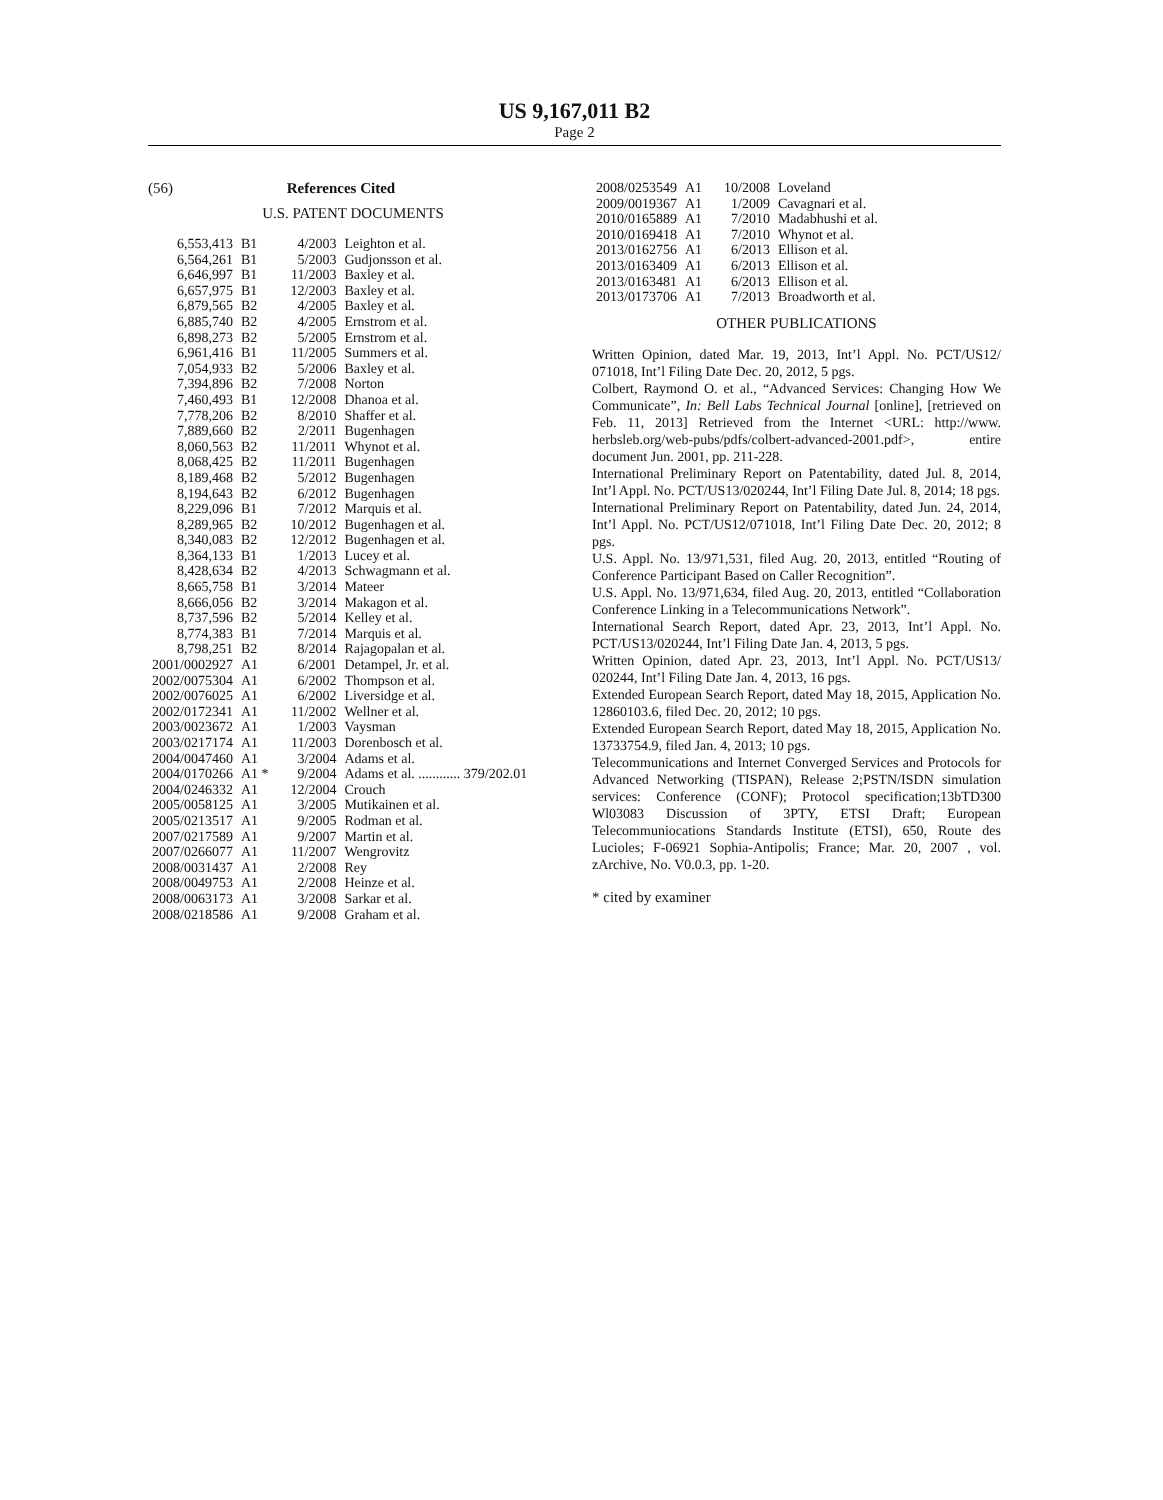US 9,167,011 B2
Page 2
(56) References Cited
U.S. PATENT DOCUMENTS
| 6,553,413 | B1 | 4/2003 | Leighton et al. |
| 6,564,261 | B1 | 5/2003 | Gudjonsson et al. |
| 6,646,997 | B1 | 11/2003 | Baxley et al. |
| 6,657,975 | B1 | 12/2003 | Baxley et al. |
| 6,879,565 | B2 | 4/2005 | Baxley et al. |
| 6,885,740 | B2 | 4/2005 | Ernstrom et al. |
| 6,898,273 | B2 | 5/2005 | Ernstrom et al. |
| 6,961,416 | B1 | 11/2005 | Summers et al. |
| 7,054,933 | B2 | 5/2006 | Baxley et al. |
| 7,394,896 | B2 | 7/2008 | Norton |
| 7,460,493 | B1 | 12/2008 | Dhanoa et al. |
| 7,778,206 | B2 | 8/2010 | Shaffer et al. |
| 7,889,660 | B2 | 2/2011 | Bugenhagen |
| 8,060,563 | B2 | 11/2011 | Whynot et al. |
| 8,068,425 | B2 | 11/2011 | Bugenhagen |
| 8,189,468 | B2 | 5/2012 | Bugenhagen |
| 8,194,643 | B2 | 6/2012 | Bugenhagen |
| 8,229,096 | B1 | 7/2012 | Marquis et al. |
| 8,289,965 | B2 | 10/2012 | Bugenhagen et al. |
| 8,340,083 | B2 | 12/2012 | Bugenhagen et al. |
| 8,364,133 | B1 | 1/2013 | Lucey et al. |
| 8,428,634 | B2 | 4/2013 | Schwagmann et al. |
| 8,665,758 | B1 | 3/2014 | Mateer |
| 8,666,056 | B2 | 3/2014 | Makagon et al. |
| 8,737,596 | B2 | 5/2014 | Kelley et al. |
| 8,774,383 | B1 | 7/2014 | Marquis et al. |
| 8,798,251 | B2 | 8/2014 | Rajagopalan et al. |
| 2001/0002927 | A1 | 6/2001 | Detampel, Jr. et al. |
| 2002/0075304 | A1 | 6/2002 | Thompson et al. |
| 2002/0076025 | A1 | 6/2002 | Liversidge et al. |
| 2002/0172341 | A1 | 11/2002 | Wellner et al. |
| 2003/0023672 | A1 | 1/2003 | Vaysman |
| 2003/0217174 | A1 | 11/2003 | Dorenbosch et al. |
| 2004/0047460 | A1 | 3/2004 | Adams et al. |
| 2004/0170266 | A1 * | 9/2004 | Adams et al. ............ 379/202.01 |
| 2004/0246332 | A1 | 12/2004 | Crouch |
| 2005/0058125 | A1 | 3/2005 | Mutikainen et al. |
| 2005/0213517 | A1 | 9/2005 | Rodman et al. |
| 2007/0217589 | A1 | 9/2007 | Martin et al. |
| 2007/0266077 | A1 | 11/2007 | Wengrovitz |
| 2008/0031437 | A1 | 2/2008 | Rey |
| 2008/0049753 | A1 | 2/2008 | Heinze et al. |
| 2008/0063173 | A1 | 3/2008 | Sarkar et al. |
| 2008/0218586 | A1 | 9/2008 | Graham et al. |
| 2008/0253549 | A1 | 10/2008 | Loveland |
| 2009/0019367 | A1 | 1/2009 | Cavagnari et al. |
| 2010/0165889 | A1 | 7/2010 | Madabhushi et al. |
| 2010/0169418 | A1 | 7/2010 | Whynot et al. |
| 2013/0162756 | A1 | 6/2013 | Ellison et al. |
| 2013/0163409 | A1 | 6/2013 | Ellison et al. |
| 2013/0163481 | A1 | 6/2013 | Ellison et al. |
| 2013/0173706 | A1 | 7/2013 | Broadworth et al. |
OTHER PUBLICATIONS
Written Opinion, dated Mar. 19, 2013, Int’l Appl. No. PCT/US12/ 071018, Int’l Filing Date Dec. 20, 2012, 5 pgs.
Colbert, Raymond O. et al., “Advanced Services: Changing How We Communicate”, In: Bell Labs Technical Journal [online], [retrieved on Feb. 11, 2013] Retrieved from the Internet <URL: http://www. herbsleb.org/web-pubs/pdfs/colbert-advanced-2001.pdf>, entire document Jun. 2001, pp. 211-228.
International Preliminary Report on Patentability, dated Jul. 8, 2014, Int’l Appl. No. PCT/US13/020244, Int’l Filing Date Jul. 8, 2014; 18 pgs.
International Preliminary Report on Patentability, dated Jun. 24, 2014, Int’l Appl. No. PCT/US12/071018, Int’l Filing Date Dec. 20, 2012; 8 pgs.
U.S. Appl. No. 13/971,531, filed Aug. 20, 2013, entitled “Routing of Conference Participant Based on Caller Recognition”.
U.S. Appl. No. 13/971,634, filed Aug. 20, 2013, entitled “Collaboration Conference Linking in a Telecommunications Network”.
International Search Report, dated Apr. 23, 2013, Int’l Appl. No. PCT/US13/020244, Int’l Filing Date Jan. 4, 2013, 5 pgs.
Written Opinion, dated Apr. 23, 2013, Int’l Appl. No. PCT/US13/ 020244, Int’l Filing Date Jan. 4, 2013, 16 pgs.
Extended European Search Report, dated May 18, 2015, Application No. 12860103.6, filed Dec. 20, 2012; 10 pgs.
Extended European Search Report, dated May 18, 2015, Application No. 13733754.9, filed Jan. 4, 2013; 10 pgs.
Telecommunications and Internet Converged Services and Protocols for Advanced Networking (TISPAN), Release 2;PSTN/ISDN simulation services: Conference (CONF); Protocol specification;13bTD300 Wl03083 Discussion of 3PTY, ETSI Draft; European Telecommuniocations Standards Institute (ETSI), 650, Route des Lucioles; F-06921 Sophia-Antipolis; France; Mar. 20, 2007 , vol. zArchive, No. V0.0.3, pp. 1-20.
* cited by examiner